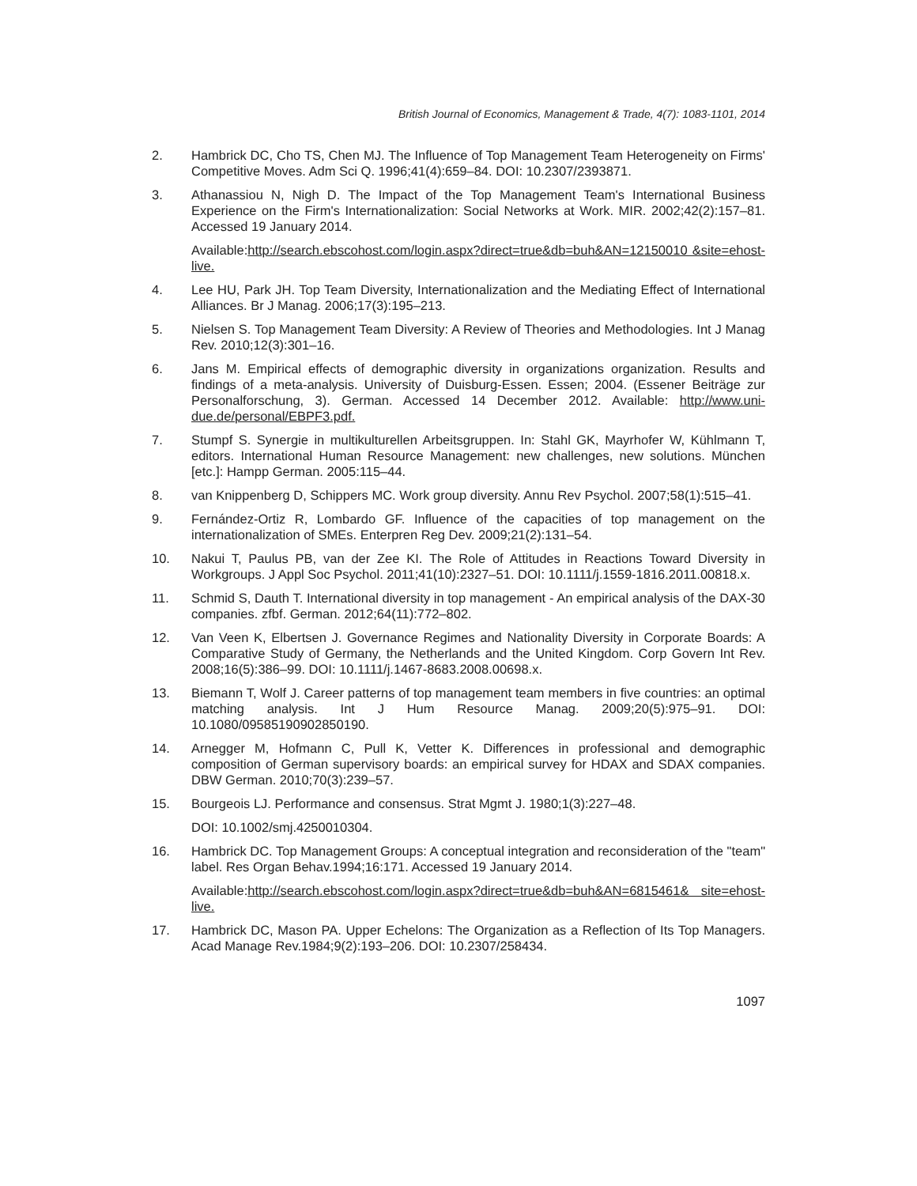British Journal of Economics, Management & Trade, 4(7): 1083-1101, 2014
2. Hambrick DC, Cho TS, Chen MJ. The Influence of Top Management Team Heterogeneity on Firms' Competitive Moves. Adm Sci Q. 1996;41(4):659–84. DOI: 10.2307/2393871.
3. Athanassiou N, Nigh D. The Impact of the Top Management Team's International Business Experience on the Firm's Internationalization: Social Networks at Work. MIR. 2002;42(2):157–81. Accessed 19 January 2014.
Available:http://search.ebscohost.com/login.aspx?direct=true&db=buh&AN=12150010 &site=ehost-live.
4. Lee HU, Park JH. Top Team Diversity, Internationalization and the Mediating Effect of International Alliances. Br J Manag. 2006;17(3):195–213.
5. Nielsen S. Top Management Team Diversity: A Review of Theories and Methodologies. Int J Manag Rev. 2010;12(3):301–16.
6. Jans M. Empirical effects of demographic diversity in organizations organization. Results and findings of a meta-analysis. University of Duisburg-Essen. Essen; 2004. (Essener Beiträge zur Personalforschung, 3). German. Accessed 14 December 2012. Available: http://www.uni-due.de/personal/EBPF3.pdf.
7. Stumpf S. Synergie in multikulturellen Arbeitsgruppen. In: Stahl GK, Mayrhofer W, Kühlmann T, editors. International Human Resource Management: new challenges, new solutions. München [etc.]: Hampp German. 2005:115–44.
8. van Knippenberg D, Schippers MC. Work group diversity. Annu Rev Psychol. 2007;58(1):515–41.
9. Fernández-Ortiz R, Lombardo GF. Influence of the capacities of top management on the internationalization of SMEs. Enterpren Reg Dev. 2009;21(2):131–54.
10. Nakui T, Paulus PB, van der Zee KI. The Role of Attitudes in Reactions Toward Diversity in Workgroups. J Appl Soc Psychol. 2011;41(10):2327–51. DOI: 10.1111/j.1559-1816.2011.00818.x.
11. Schmid S, Dauth T. International diversity in top management - An empirical analysis of the DAX-30 companies. zfbf. German. 2012;64(11):772–802.
12. Van Veen K, Elbertsen J. Governance Regimes and Nationality Diversity in Corporate Boards: A Comparative Study of Germany, the Netherlands and the United Kingdom. Corp Govern Int Rev. 2008;16(5):386–99. DOI: 10.1111/j.1467-8683.2008.00698.x.
13. Biemann T, Wolf J. Career patterns of top management team members in five countries: an optimal matching analysis. Int J Hum Resource Manag. 2009;20(5):975–91. DOI: 10.1080/09585190902850190.
14. Arnegger M, Hofmann C, Pull K, Vetter K. Differences in professional and demographic composition of German supervisory boards: an empirical survey for HDAX and SDAX companies. DBW German. 2010;70(3):239–57.
15. Bourgeois LJ. Performance and consensus. Strat Mgmt J. 1980;1(3):227–48.
DOI: 10.1002/smj.4250010304.
16. Hambrick DC. Top Management Groups: A conceptual integration and reconsideration of the "team" label. Res Organ Behav.1994;16:171. Accessed 19 January 2014.
Available:http://search.ebscohost.com/login.aspx?direct=true&db=buh&AN=6815461& site=ehost-live.
17. Hambrick DC, Mason PA. Upper Echelons: The Organization as a Reflection of Its Top Managers. Acad Manage Rev.1984;9(2):193–206. DOI: 10.2307/258434.
1097